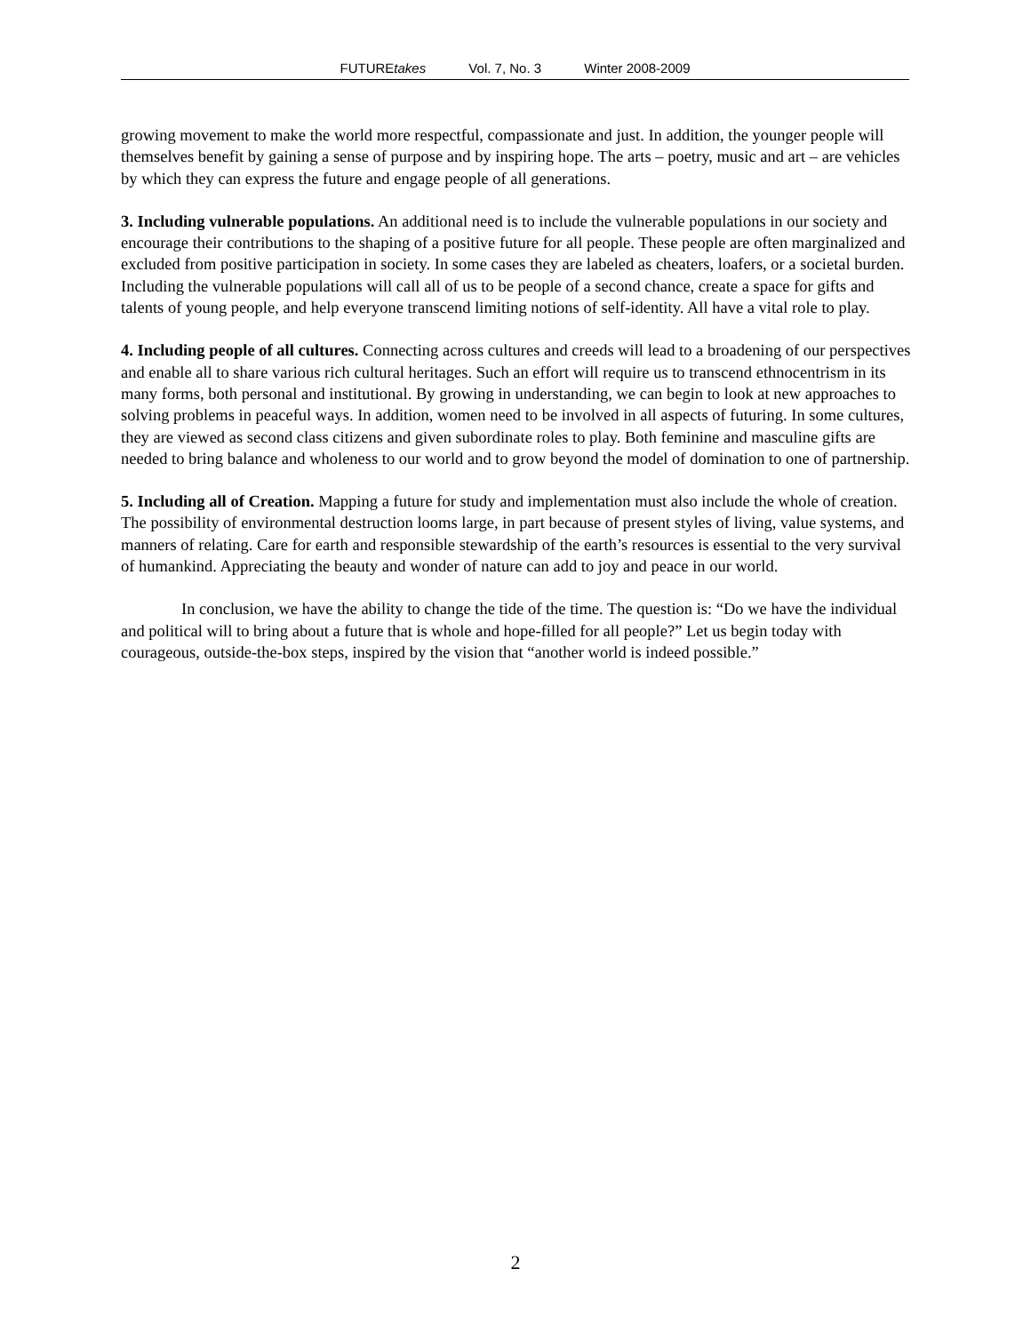FUTUREtakes Vol. 7, No. 3 Winter 2008-2009
growing movement to make the world more respectful, compassionate and just. In addition, the younger people will themselves benefit by gaining a sense of purpose and by inspiring hope. The arts – poetry, music and art – are vehicles by which they can express the future and engage people of all generations.
3. Including vulnerable populations. An additional need is to include the vulnerable populations in our society and encourage their contributions to the shaping of a positive future for all people. These people are often marginalized and excluded from positive participation in society. In some cases they are labeled as cheaters, loafers, or a societal burden. Including the vulnerable populations will call all of us to be people of a second chance, create a space for gifts and talents of young people, and help everyone transcend limiting notions of self-identity. All have a vital role to play.
4. Including people of all cultures. Connecting across cultures and creeds will lead to a broadening of our perspectives and enable all to share various rich cultural heritages. Such an effort will require us to transcend ethnocentrism in its many forms, both personal and institutional. By growing in understanding, we can begin to look at new approaches to solving problems in peaceful ways. In addition, women need to be involved in all aspects of futuring. In some cultures, they are viewed as second class citizens and given subordinate roles to play. Both feminine and masculine gifts are needed to bring balance and wholeness to our world and to grow beyond the model of domination to one of partnership.
5. Including all of Creation. Mapping a future for study and implementation must also include the whole of creation. The possibility of environmental destruction looms large, in part because of present styles of living, value systems, and manners of relating. Care for earth and responsible stewardship of the earth’s resources is essential to the very survival of humankind. Appreciating the beauty and wonder of nature can add to joy and peace in our world.
In conclusion, we have the ability to change the tide of the time. The question is: “Do we have the individual and political will to bring about a future that is whole and hope-filled for all people?” Let us begin today with courageous, outside-the-box steps, inspired by the vision that “another world is indeed possible.”
2